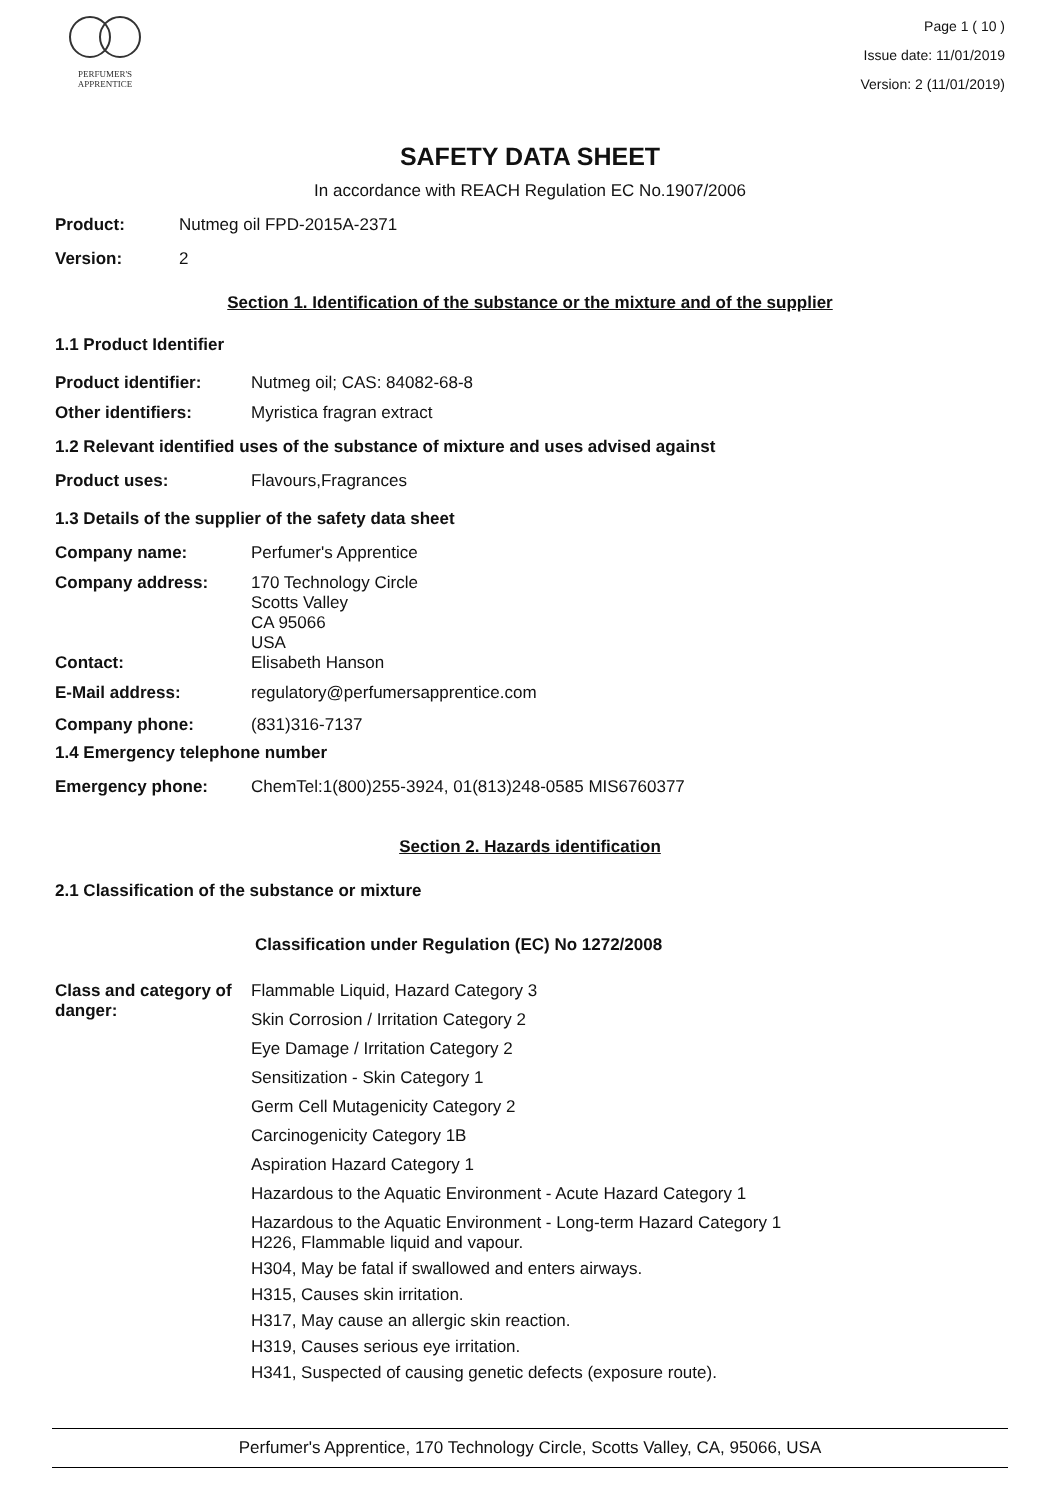PERFUMER'S
APPRENTICE
Page 1 ( 10 )
Issue date: 11/01/2019
Version: 2 (11/01/2019)
SAFETY DATA SHEET
In accordance with REACH Regulation EC No.1907/2006
Product: Nutmeg oil FPD-2015A-2371
Version: 2
Section 1. Identification of the substance or the mixture and of the supplier
1.1 Product Identifier
Product identifier: Nutmeg oil; CAS: 84082-68-8
Other identifiers: Myristica fragran extract
1.2 Relevant identified uses of the substance of mixture and uses advised against
Product uses: Flavours,Fragrances
1.3 Details of the supplier of the safety data sheet
Company name: Perfumer's Apprentice
Company address: 170 Technology Circle
Scotts Valley
CA 95066
USA
Contact: Elisabeth Hanson
E-Mail address: regulatory@perfumersapprentice.com
Company phone: (831)316-7137
1.4 Emergency telephone number
Emergency phone: ChemTel:1(800)255-3924, 01(813)248-0585 MIS6760377
Section 2. Hazards identification
2.1 Classification of the substance or mixture
Classification under Regulation (EC) No 1272/2008
Class and category of danger:
Flammable Liquid, Hazard Category 3
Skin Corrosion / Irritation Category 2
Eye Damage / Irritation Category 2
Sensitization - Skin Category 1
Germ Cell Mutagenicity Category 2
Carcinogenicity Category 1B
Aspiration Hazard Category 1
Hazardous to the Aquatic Environment - Acute Hazard Category 1
Hazardous to the Aquatic Environment - Long-term Hazard Category 1
H226, Flammable liquid and vapour.
H304, May be fatal if swallowed and enters airways.
H315, Causes skin irritation.
H317, May cause an allergic skin reaction.
H319, Causes serious eye irritation.
H341, Suspected of causing genetic defects (exposure route).
Perfumer's Apprentice, 170 Technology Circle, Scotts Valley, CA, 95066, USA